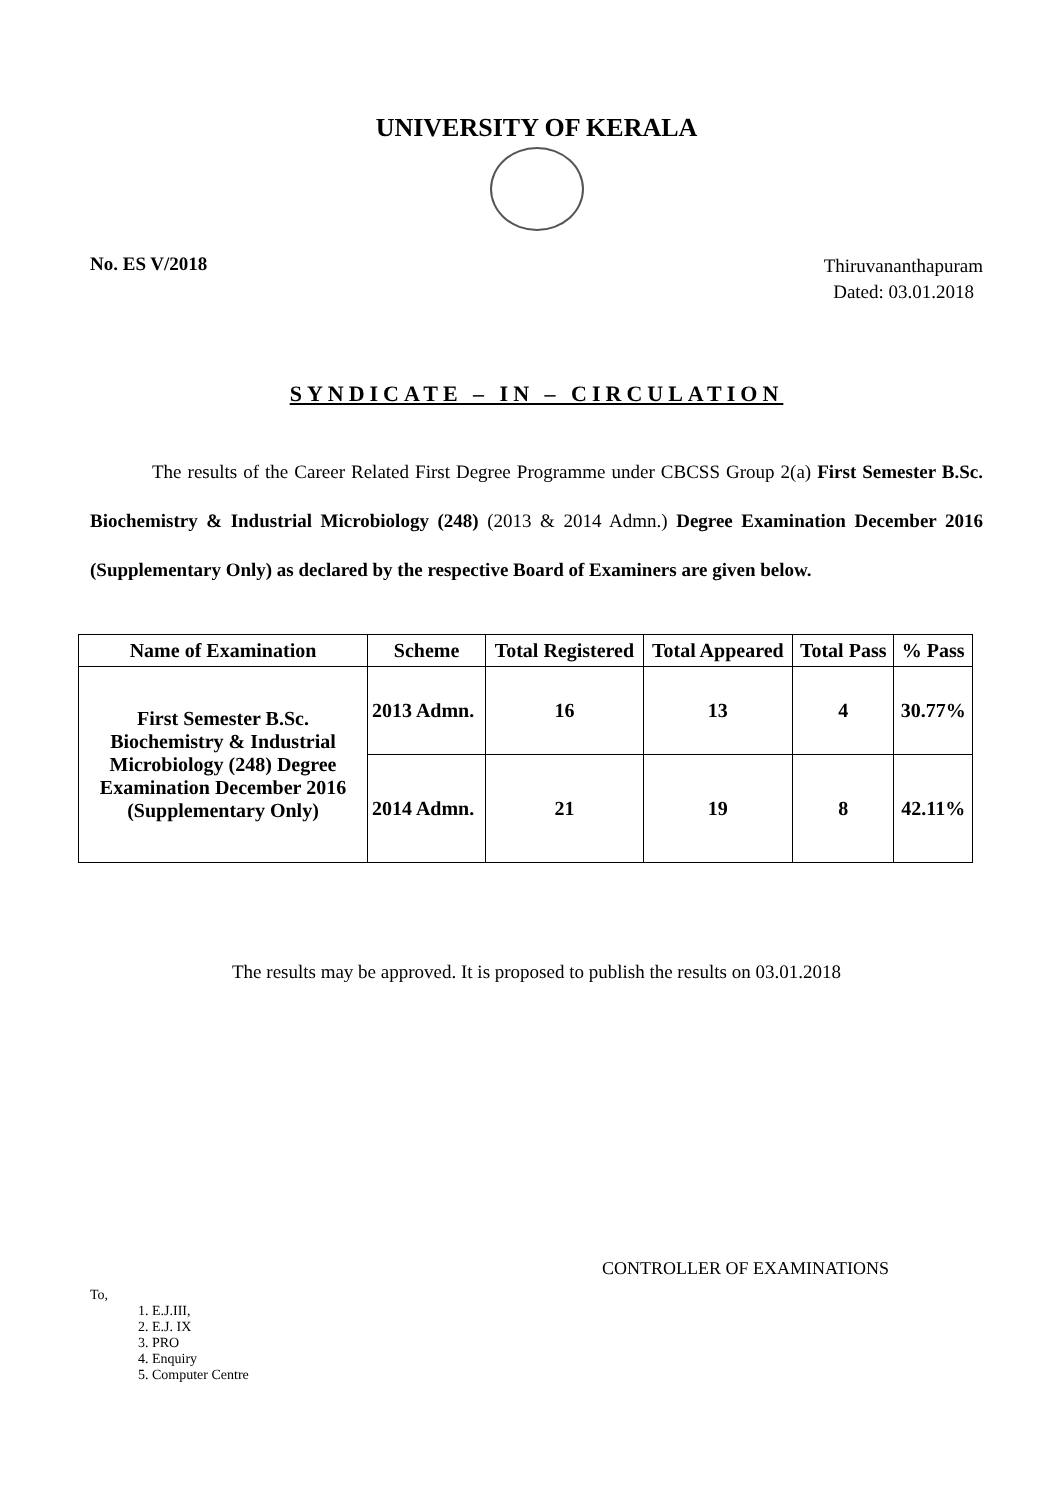UNIVERSITY OF KERALA
No. ES V/2018
Thiruvananthapuram
Dated: 03.01.2018
SYNDICATE – IN – CIRCULATION
The results of the Career Related First Degree Programme under CBCSS Group 2(a) First Semester B.Sc. Biochemistry & Industrial Microbiology (248) (2013 & 2014 Admn.) Degree Examination December 2016 (Supplementary Only) as declared by the respective Board of Examiners are given below.
| Name of Examination | Scheme | Total Registered | Total Appeared | Total Pass | % Pass |
| --- | --- | --- | --- | --- | --- |
| First Semester B.Sc. Biochemistry & Industrial Microbiology (248) Degree Examination December 2016 (Supplementary Only) | 2013 Admn. | 16 | 13 | 4 | 30.77% |
| | 2014 Admn. | 21 | 19 | 8 | 42.11% |
The results may be approved. It is proposed to publish the results on 03.01.2018
CONTROLLER OF EXAMINATIONS
To,
1. E.J.III,
2. E.J. IX
3. PRO
4. Enquiry
5. Computer Centre